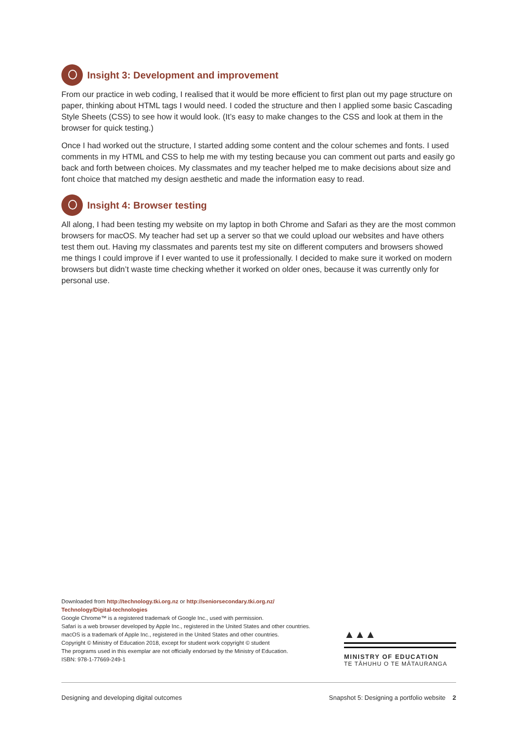Insight 3: Development and improvement
From our practice in web coding, I realised that it would be more efficient to first plan out my page structure on paper, thinking about HTML tags I would need. I coded the structure and then I applied some basic Cascading Style Sheets (CSS) to see how it would look. (It’s easy to make changes to the CSS and look at them in the browser for quick testing.)
Once I had worked out the structure, I started adding some content and the colour schemes and fonts. I used comments in my HTML and CSS to help me with my testing because you can comment out parts and easily go back and forth between choices. My classmates and my teacher helped me to make decisions about size and font choice that matched my design aesthetic and made the information easy to read.
Insight 4: Browser testing
All along, I had been testing my website on my laptop in both Chrome and Safari as they are the most common browsers for macOS. My teacher had set up a server so that we could upload our websites and have others test them out. Having my classmates and parents test my site on different computers and browsers showed me things I could improve if I ever wanted to use it professionally. I decided to make sure it worked on modern browsers but didn’t waste time checking whether it worked on older ones, because it was currently only for personal use.
Downloaded from http://technology.tki.org.nz or http://seniorsecondary.tki.org.nz/ Technology/Digital-technologies
Google Chrome™ is a registered trademark of Google Inc., used with permission.
Safari is a web browser developed by Apple Inc., registered in the United States and other countries.
macOS is a trademark of Apple Inc., registered in the United States and other countries.
Copyright © Ministry of Education 2018, except for student work copyright © student
The programs used in this exemplar are not officially endorsed by the Ministry of Education.
ISBN: 978-1-77669-249-1
▲▲▲
MINISTRY OF EDUCATION
TE TĀHUHU O TE MĀTAURANGA
Designing and developing digital outcomes Snapshot 5: Designing a portfolio website 2